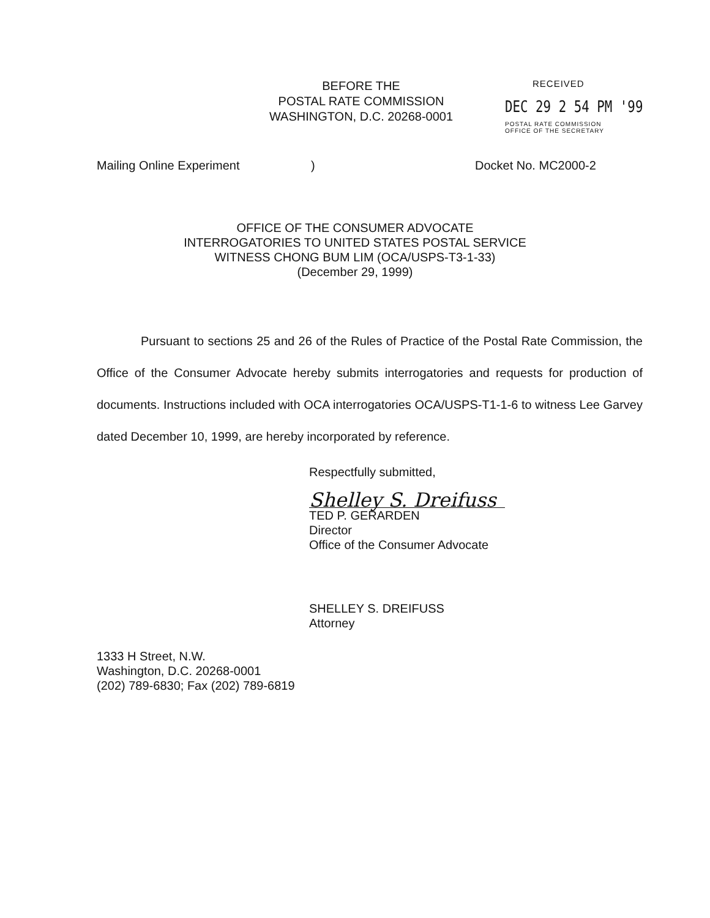BEFORE THE
POSTAL RATE COMMISSION
WASHINGTON, D.C. 20268-0001
RECEIVED
DEC 29 2 54 PM '99
POSTAL RATE COMMISSION
OFFICE OF THE SECRETARY
Mailing Online Experiment) Docket No. MC2000-2
OFFICE OF THE CONSUMER ADVOCATE
INTERROGATORIES TO UNITED STATES POSTAL SERVICE
WITNESS CHONG BUM LIM (OCA/USPS-T3-1-33)
(December 29, 1999)
Pursuant to sections 25 and 26 of the Rules of Practice of the Postal Rate Commission, the Office of the Consumer Advocate hereby submits interrogatories and requests for production of documents. Instructions included with OCA interrogatories OCA/USPS-T1-1-6 to witness Lee Garvey dated December 10, 1999, are hereby incorporated by reference.
Respectfully submitted,
Shelley S. Dreifuss
TED P. GERARDEN
Director
Office of the Consumer Advocate
SHELLEY S. DREIFUSS
Attorney
1333 H Street, N.W.
Washington, D.C. 20268-0001
(202) 789-6830; Fax (202) 789-6819